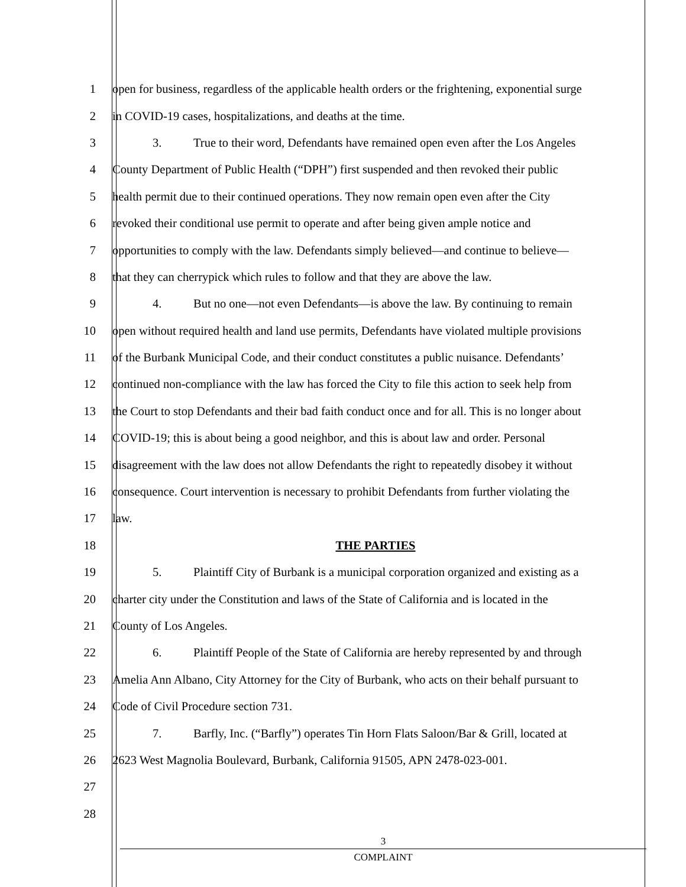1 open for business, regardless of the applicable health orders or the frightening, exponential surge
2 in COVID-19 cases, hospitalizations, and deaths at the time.
3 3. True to their word, Defendants have remained open even after the Los Angeles
4 County Department of Public Health (“DPH”) first suspended and then revoked their public
5 health permit due to their continued operations. They now remain open even after the City
6 revoked their conditional use permit to operate and after being given ample notice and
7 opportunities to comply with the law. Defendants simply believed—and continue to believe—
8 that they can cherrypick which rules to follow and that they are above the law.
9 4. But no one—not even Defendants—is above the law. By continuing to remain
10 open without required health and land use permits, Defendants have violated multiple provisions
11 of the Burbank Municipal Code, and their conduct constitutes a public nuisance. Defendants’
12 continued non-compliance with the law has forced the City to file this action to seek help from
13 the Court to stop Defendants and their bad faith conduct once and for all. This is no longer about
14 COVID-19; this is about being a good neighbor, and this is about law and order. Personal
15 disagreement with the law does not allow Defendants the right to repeatedly disobey it without
16 consequence. Court intervention is necessary to prohibit Defendants from further violating the
17 law.
18 THE PARTIES
19 5. Plaintiff City of Burbank is a municipal corporation organized and existing as a
20 charter city under the Constitution and laws of the State of California and is located in the
21 County of Los Angeles.
22 6. Plaintiff People of the State of California are hereby represented by and through
23 Amelia Ann Albano, City Attorney for the City of Burbank, who acts on their behalf pursuant to
24 Code of Civil Procedure section 731.
25 7. Barfly, Inc. (“Barfly”) operates Tin Horn Flats Saloon/Bar & Grill, located at
26 2623 West Magnolia Boulevard, Burbank, California 91505, APN 2478-023-001.
27
28
3
COMPLAINT